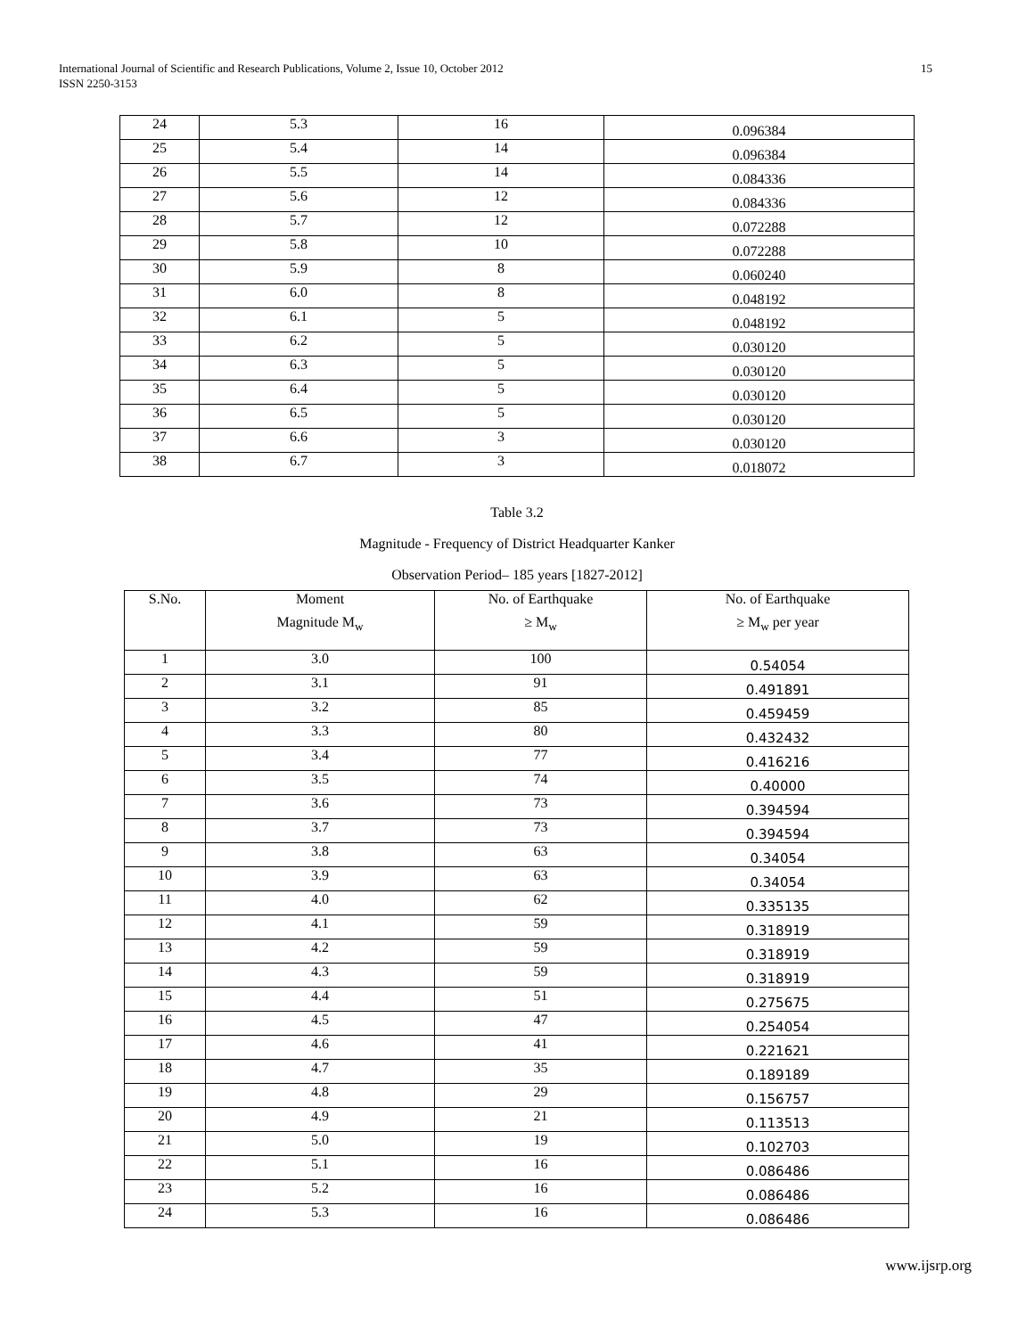International Journal of Scientific and Research Publications, Volume 2, Issue 10, October 2012
ISSN 2250-3153
15
| 24 | 5.3 | 16 | 0.096384 |
| 25 | 5.4 | 14 | 0.096384 |
| 26 | 5.5 | 14 | 0.084336 |
| 27 | 5.6 | 12 | 0.084336 |
| 28 | 5.7 | 12 | 0.072288 |
| 29 | 5.8 | 10 | 0.072288 |
| 30 | 5.9 | 8 | 0.060240 |
| 31 | 6.0 | 8 | 0.048192 |
| 32 | 6.1 | 5 | 0.048192 |
| 33 | 6.2 | 5 | 0.030120 |
| 34 | 6.3 | 5 | 0.030120 |
| 35 | 6.4 | 5 | 0.030120 |
| 36 | 6.5 | 5 | 0.030120 |
| 37 | 6.6 | 3 | 0.030120 |
| 38 | 6.7 | 3 | 0.018072 |
Table 3.2
Magnitude - Frequency of District Headquarter Kanker
Observation Period– 185 years [1827-2012]
| S.No. | Moment | No. of Earthquake | No. of Earthquake |
| --- | --- | --- | --- |
| | Magnitude M<sub>w</sub> | ≥ M<sub>w</sub> | ≥ M<sub>w</sub> per year |
| 1 | 3.0 | 100 | 0.54054 |
| 2 | 3.1 | 91 | 0.491891 |
| 3 | 3.2 | 85 | 0.459459 |
| 4 | 3.3 | 80 | 0.432432 |
| 5 | 3.4 | 77 | 0.416216 |
| 6 | 3.5 | 74 | 0.40000 |
| 7 | 3.6 | 73 | 0.394594 |
| 8 | 3.7 | 73 | 0.394594 |
| 9 | 3.8 | 63 | 0.34054 |
| 10 | 3.9 | 63 | 0.34054 |
| 11 | 4.0 | 62 | 0.335135 |
| 12 | 4.1 | 59 | 0.318919 |
| 13 | 4.2 | 59 | 0.318919 |
| 14 | 4.3 | 59 | 0.318919 |
| 15 | 4.4 | 51 | 0.275675 |
| 16 | 4.5 | 47 | 0.254054 |
| 17 | 4.6 | 41 | 0.221621 |
| 18 | 4.7 | 35 | 0.189189 |
| 19 | 4.8 | 29 | 0.156757 |
| 20 | 4.9 | 21 | 0.113513 |
| 21 | 5.0 | 19 | 0.102703 |
| 22 | 5.1 | 16 | 0.086486 |
| 23 | 5.2 | 16 | 0.086486 |
| 24 | 5.3 | 16 | 0.086486 |
www.ijsrp.org